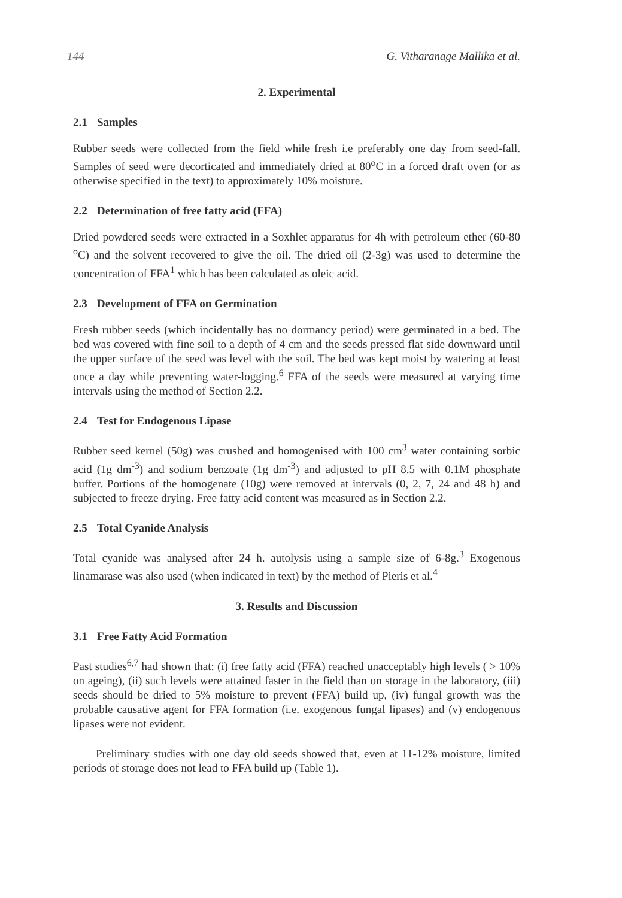144 G. Vitharanage Mallika et al.
2. Experimental
2.1 Samples
Rubber seeds were collected from the field while fresh i.e preferably one day from seed-fall. Samples of seed were decorticated and immediately dried at 80<sup>o</sup>C in a forced draft oven (or as otherwise specified in the text) to approximately 10% moisture.
2.2 Determination of free fatty acid (FFA)
Dried powdered seeds were extracted in a Soxhlet apparatus for 4h with petroleum ether (60-80 <sup>o</sup>C) and the solvent recovered to give the oil. The dried oil (2-3g) was used to determine the concentration of FFA<sup>1</sup> which has been calculated as oleic acid.
2.3 Development of FFA on Germination
Fresh rubber seeds (which incidentally has no dormancy period) were germinated in a bed. The bed was covered with fine soil to a depth of 4 cm and the seeds pressed flat side downward until the upper surface of the seed was level with the soil. The bed was kept moist by watering at least once a day while preventing water-logging.<sup>6</sup> FFA of the seeds were measured at varying time intervals using the method of Section 2.2.
2.4 Test for Endogenous Lipase
Rubber seed kernel (50g) was crushed and homogenised with 100 cm<sup>3</sup> water containing sorbic acid (1g dm<sup>-3</sup>) and sodium benzoate (1g dm<sup>-3</sup>) and adjusted to pH 8.5 with 0.1M phosphate buffer. Portions of the homogenate (10g) were removed at intervals (0, 2, 7, 24 and 48 h) and subjected to freeze drying. Free fatty acid content was measured as in Section 2.2.
2.5 Total Cyanide Analysis
Total cyanide was analysed after 24 h. autolysis using a sample size of 6-8g.<sup>3</sup> Exogenous linamarase was also used (when indicated in text) by the method of Pieris et al.<sup>4</sup>
3. Results and Discussion
3.1 Free Fatty Acid Formation
Past studies<sup>6,7</sup> had shown that: (i) free fatty acid (FFA) reached unacceptably high levels ( > 10% on ageing), (ii) such levels were attained faster in the field than on storage in the laboratory, (iii) seeds should be dried to 5% moisture to prevent (FFA) build up, (iv) fungal growth was the probable causative agent for FFA formation (i.e. exogenous fungal lipases) and (v) endogenous lipases were not evident.
Preliminary studies with one day old seeds showed that, even at 11-12% moisture, limited periods of storage does not lead to FFA build up (Table 1).